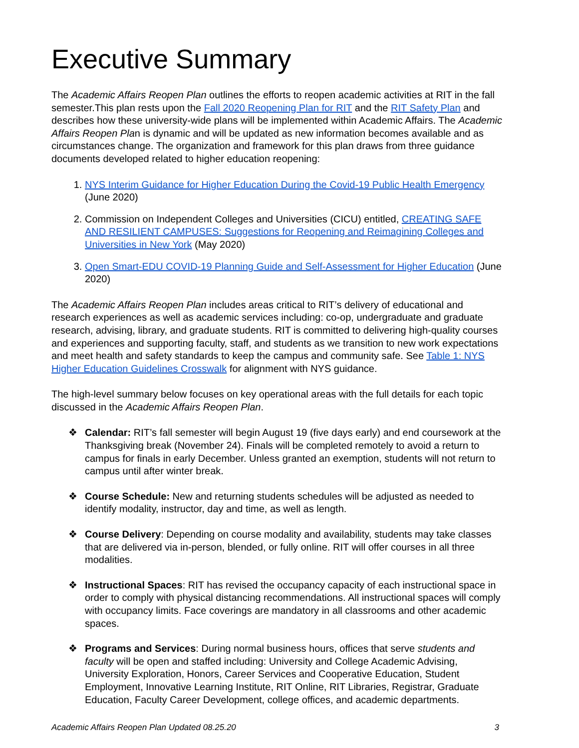Executive Summary
The Academic Affairs Reopen Plan outlines the efforts to reopen academic activities at RIT in the fall semester.This plan rests upon the Fall 2020 Reopening Plan for RIT and the RIT Safety Plan and describes how these university-wide plans will be implemented within Academic Affairs. The Academic Affairs Reopen Plan is dynamic and will be updated as new information becomes available and as circumstances change. The organization and framework for this plan draws from three guidance documents developed related to higher education reopening:
1. NYS Interim Guidance for Higher Education During the Covid-19 Public Health Emergency (June 2020)
2. Commission on Independent Colleges and Universities (CICU) entitled, CREATING SAFE AND RESILIENT CAMPUSES: Suggestions for Reopening and Reimagining Colleges and Universities in New York (May 2020)
3. Open Smart-EDU COVID-19 Planning Guide and Self-Assessment for Higher Education (June 2020)
The Academic Affairs Reopen Plan includes areas critical to RIT’s delivery of educational and research experiences as well as academic services including: co-op, undergraduate and graduate research, advising, library, and graduate students. RIT is committed to delivering high-quality courses and experiences and supporting faculty, staff, and students as we transition to new work expectations and meet health and safety standards to keep the campus and community safe. See Table 1: NYS Higher Education Guidelines Crosswalk for alignment with NYS guidance.
The high-level summary below focuses on key operational areas with the full details for each topic discussed in the Academic Affairs Reopen Plan.
❖ Calendar: RIT’s fall semester will begin August 19 (five days early) and end coursework at the Thanksgiving break (November 24). Finals will be completed remotely to avoid a return to campus for finals in early December. Unless granted an exemption, students will not return to campus until after winter break.
❖ Course Schedule: New and returning students schedules will be adjusted as needed to identify modality, instructor, day and time, as well as length.
❖ Course Delivery: Depending on course modality and availability, students may take classes that are delivered via in-person, blended, or fully online. RIT will offer courses in all three modalities.
❖ Instructional Spaces: RIT has revised the occupancy capacity of each instructional space in order to comply with physical distancing recommendations. All instructional spaces will comply with occupancy limits. Face coverings are mandatory in all classrooms and other academic spaces.
❖ Programs and Services: During normal business hours, offices that serve students and faculty will be open and staffed including: University and College Academic Advising, University Exploration, Honors, Career Services and Cooperative Education, Student Employment, Innovative Learning Institute, RIT Online, RIT Libraries, Registrar, Graduate Education, Faculty Career Development, college offices, and academic departments.
Academic Affairs Reopen Plan Updated 08.25.20 3